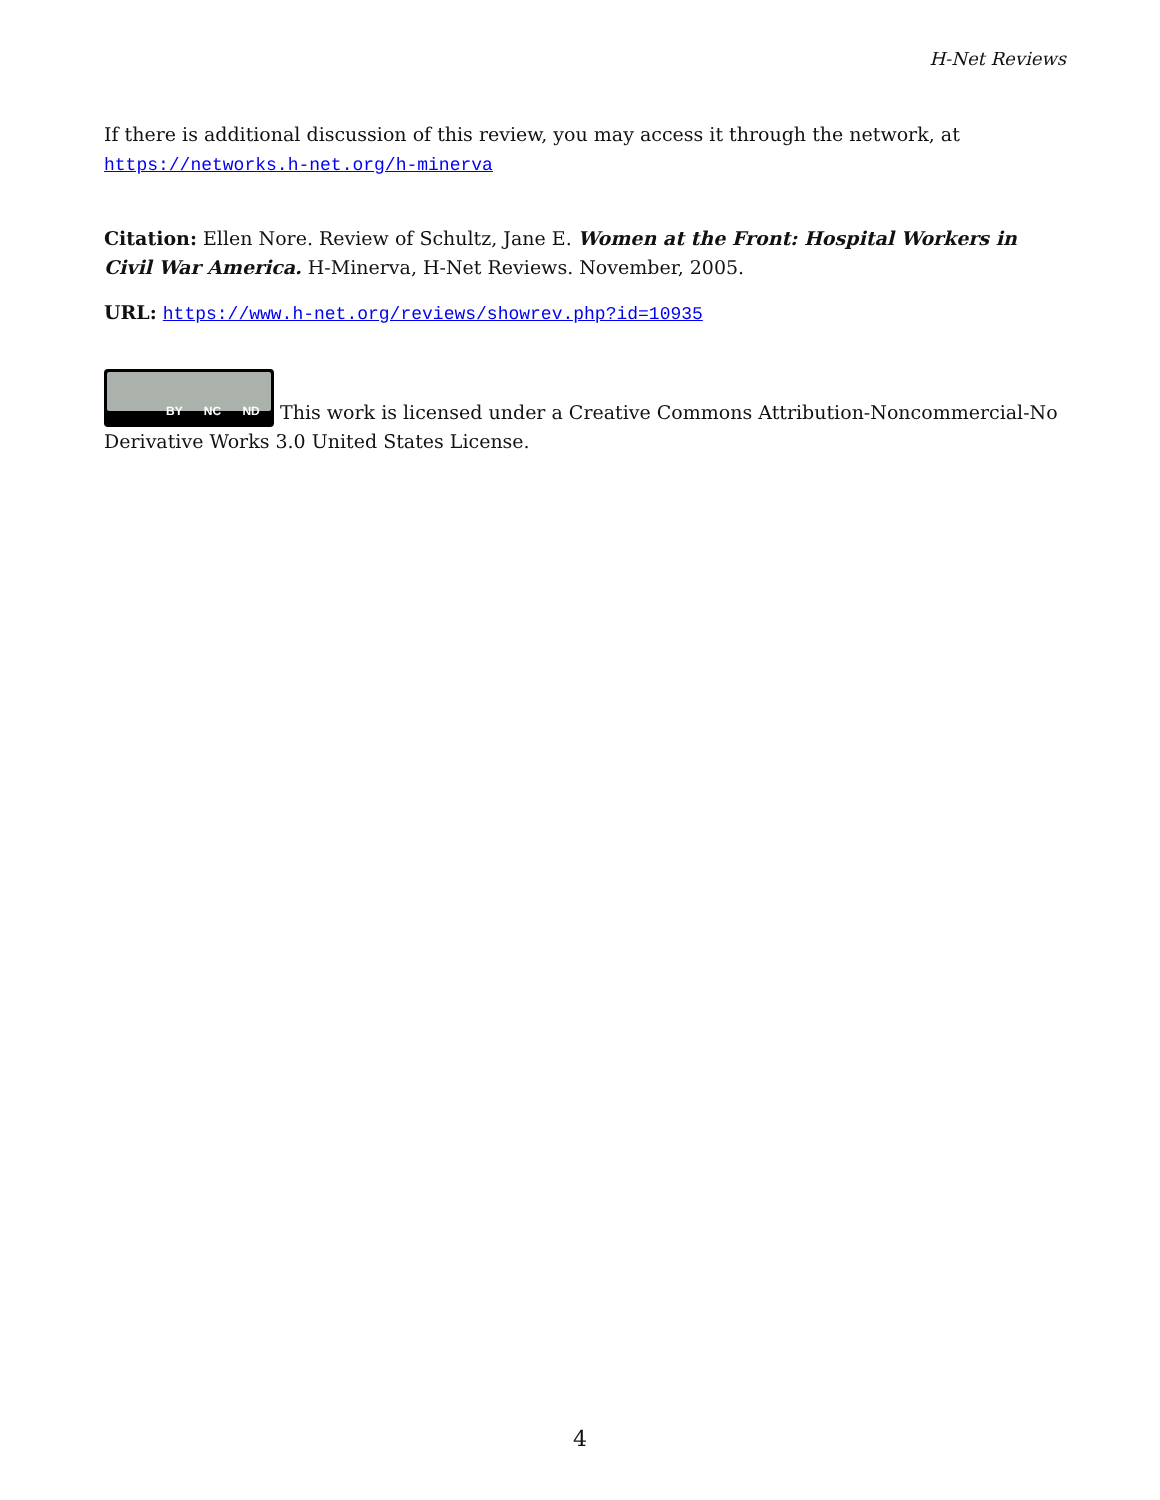H-Net Reviews
If there is additional discussion of this review, you may access it through the network, at
https://networks.h-net.org/h-minerva
Citation: Ellen Nore. Review of Schultz, Jane E. Women at the Front: Hospital Workers in Civil War America. H-Minerva, H-Net Reviews. November, 2005.
URL: https://www.h-net.org/reviews/showrev.php?id=10935
BY NC ND This work is licensed under a Creative Commons Attribution-Noncommercial-No Derivative Works 3.0 United States License.
4